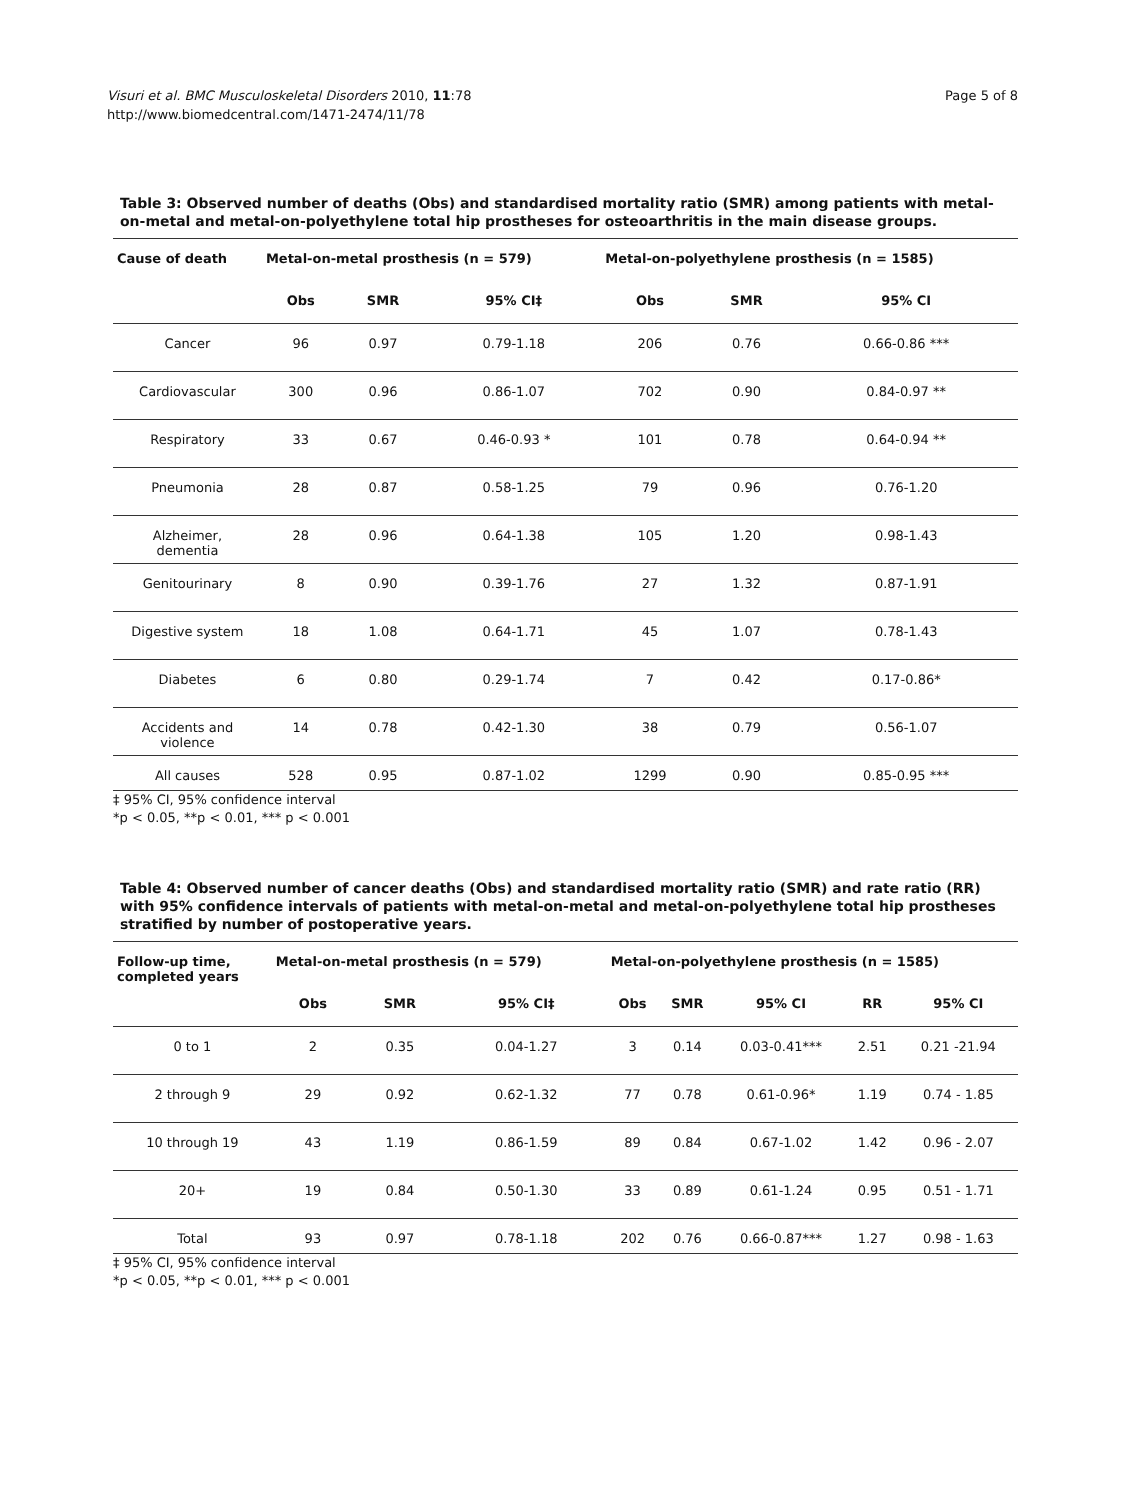Visuri et al. BMC Musculoskeletal Disorders 2010, 11:78
http://www.biomedcentral.com/1471-2474/11/78
Page 5 of 8
Table 3: Observed number of deaths (Obs) and standardised mortality ratio (SMR) among patients with metal-on-metal and metal-on-polyethylene total hip prostheses for osteoarthritis in the main disease groups.
| Cause of death | Metal-on-metal prosthesis (n = 579) | | | Metal-on-polyethylene prosthesis (n = 1585) | | |
| --- | --- | --- | --- | --- | --- | --- |
| | Obs | SMR | 95% CI‡ | Obs | SMR | 95% CI |
| Cancer | 96 | 0.97 | 0.79-1.18 | 206 | 0.76 | 0.66-0.86 *** |
| Cardiovascular | 300 | 0.96 | 0.86-1.07 | 702 | 0.90 | 0.84-0.97 ** |
| Respiratory | 33 | 0.67 | 0.46-0.93 * | 101 | 0.78 | 0.64-0.94 ** |
| Pneumonia | 28 | 0.87 | 0.58-1.25 | 79 | 0.96 | 0.76-1.20 |
| Alzheimer, dementia | 28 | 0.96 | 0.64-1.38 | 105 | 1.20 | 0.98-1.43 |
| Genitourinary | 8 | 0.90 | 0.39-1.76 | 27 | 1.32 | 0.87-1.91 |
| Digestive system | 18 | 1.08 | 0.64-1.71 | 45 | 1.07 | 0.78-1.43 |
| Diabetes | 6 | 0.80 | 0.29-1.74 | 7 | 0.42 | 0.17-0.86* |
| Accidents and violence | 14 | 0.78 | 0.42-1.30 | 38 | 0.79 | 0.56-1.07 |
| All causes | 528 | 0.95 | 0.87-1.02 | 1299 | 0.90 | 0.85-0.95 *** |
‡ 95% CI, 95% confidence interval
*p < 0.05, **p < 0.01, *** p < 0.001
Table 4: Observed number of cancer deaths (Obs) and standardised mortality ratio (SMR) and rate ratio (RR) with 95% confidence intervals of patients with metal-on-metal and metal-on-polyethylene total hip prostheses stratified by number of postoperative years.
| Follow-up time, completed years | Metal-on-metal prosthesis (n = 579) | | | Metal-on-polyethylene prosthesis (n = 1585) | | | | |
| --- | --- | --- | --- | --- | --- | --- | --- | --- |
| | Obs | SMR | 95% CI‡ | Obs | SMR | 95% CI | RR | 95% CI |
| 0 to 1 | 2 | 0.35 | 0.04-1.27 | 3 | 0.14 | 0.03-0.41*** | 2.51 | 0.21 -21.94 |
| 2 through 9 | 29 | 0.92 | 0.62-1.32 | 77 | 0.78 | 0.61-0.96* | 1.19 | 0.74 - 1.85 |
| 10 through 19 | 43 | 1.19 | 0.86-1.59 | 89 | 0.84 | 0.67-1.02 | 1.42 | 0.96 - 2.07 |
| 20+ | 19 | 0.84 | 0.50-1.30 | 33 | 0.89 | 0.61-1.24 | 0.95 | 0.51 - 1.71 |
| Total | 93 | 0.97 | 0.78-1.18 | 202 | 0.76 | 0.66-0.87*** | 1.27 | 0.98 - 1.63 |
‡ 95% CI, 95% confidence interval
*p < 0.05, **p < 0.01, *** p < 0.001